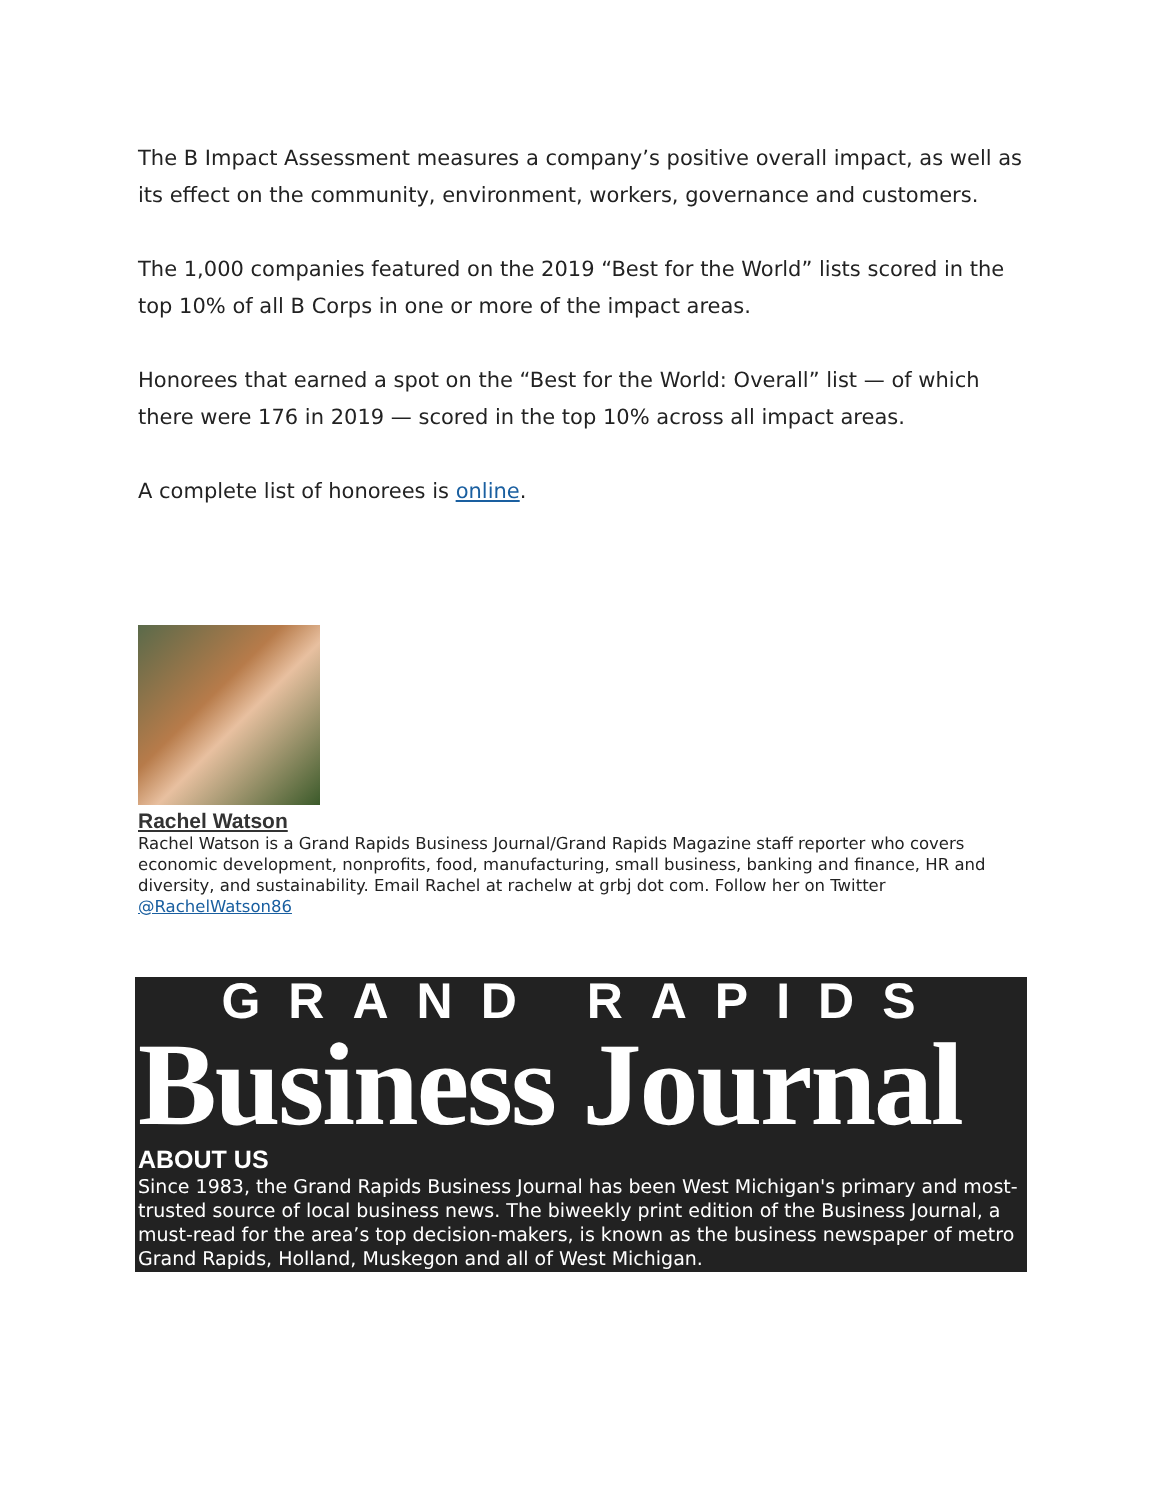The B Impact Assessment measures a company’s positive overall impact, as well as its effect on the community, environment, workers, governance and customers.
The 1,000 companies featured on the 2019 “Best for the World” lists scored in the top 10% of all B Corps in one or more of the impact areas.
Honorees that earned a spot on the “Best for the World: Overall” list — of which there were 176 in 2019 — scored in the top 10% across all impact areas.
A complete list of honorees is online.
Rachel Watson
Rachel Watson is a Grand Rapids Business Journal/Grand Rapids Magazine staff reporter who covers economic development, nonprofits, food, manufacturing, small business, banking and finance, HR and diversity, and sustainability. Email Rachel at rachelw at grbj dot com. Follow her on Twitter @RachelWatson86
GRAND RAPIDS
Business Journal
ABOUT US
Since 1983, the Grand Rapids Business Journal has been West Michigan's primary and most-trusted source of local business news. The biweekly print edition of the Business Journal, a must-read for the area’s top decision-makers, is known as the business newspaper of metro Grand Rapids, Holland, Muskegon and all of West Michigan.